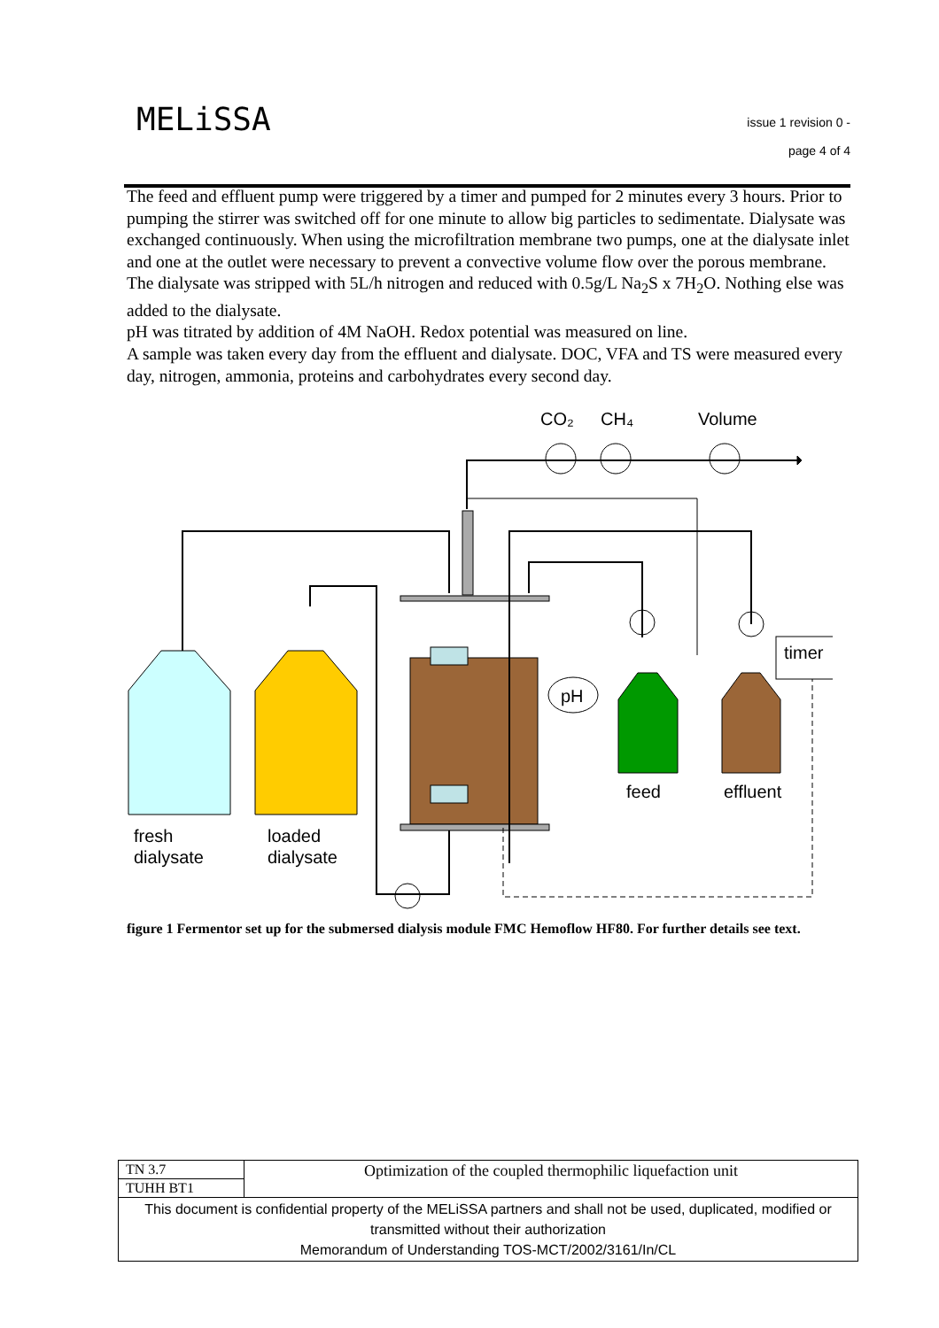MELiSSA
issue 1 revision 0 -
page 4 of 4
The feed and effluent pump were triggered by a timer and pumped for 2 minutes every 3 hours. Prior to pumping the stirrer was switched off for one minute to allow big particles to sedimentate. Dialysate was exchanged continuously. When using the microfiltration membrane two pumps, one at the dialysate inlet and one at the outlet were necessary to prevent a convective volume flow over the porous membrane. The dialysate was stripped with 5L/h nitrogen and reduced with 0.5g/L Na<sub>2</sub>S x 7H<sub>2</sub>O. Nothing else was added to the dialysate.
pH was titrated by addition of 4M NaOH. Redox potential was measured on line.
A sample was taken every day from the effluent and dialysate. DOC, VFA and TS were measured every day, nitrogen, ammonia, proteins and carbohydrates every second day.
CO₂
CH₄
Volume
pH
timer
fresh
dialysate
loaded
dialysate
feed
effluent
figure 1 Fermentor set up for the submersed dialysis module FMC Hemoflow HF80. For further details see text.
| TN 3.7 | Optimization of the coupled thermophilic liquefaction unit |
| TUHH BT1 | |
| This document is confidential property of the MELiSSA partners and shall not be used, duplicated, modified or transmitted without their authorization Memorandum of Understanding TOS-MCT/2002/3161/In/CL | |